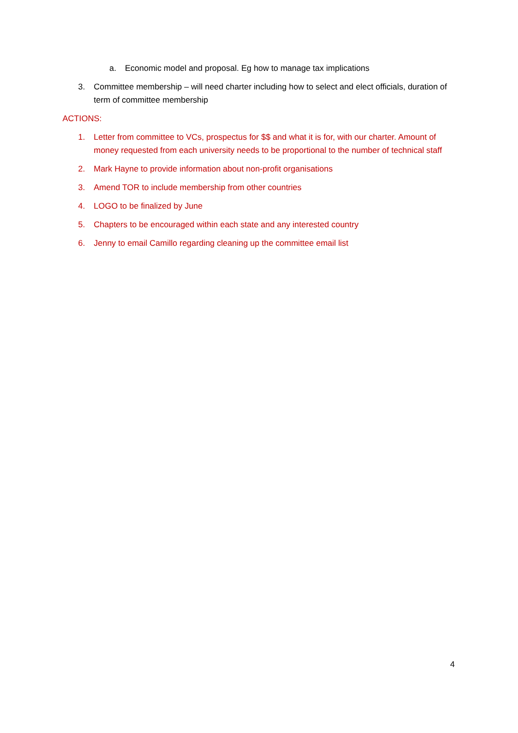a. Economic model and proposal. Eg how to manage tax implications
3. Committee membership – will need charter including how to select and elect officials, duration of term of committee membership
ACTIONS:
1. Letter from committee to VCs, prospectus for $$ and what it is for, with our charter. Amount of money requested from each university needs to be proportional to the number of technical staff
2. Mark Hayne to provide information about non-profit organisations
3. Amend TOR to include membership from other countries
4. LOGO to be finalized by June
5. Chapters to be encouraged within each state and any interested country
6. Jenny to email Camillo regarding cleaning up the committee email list
4